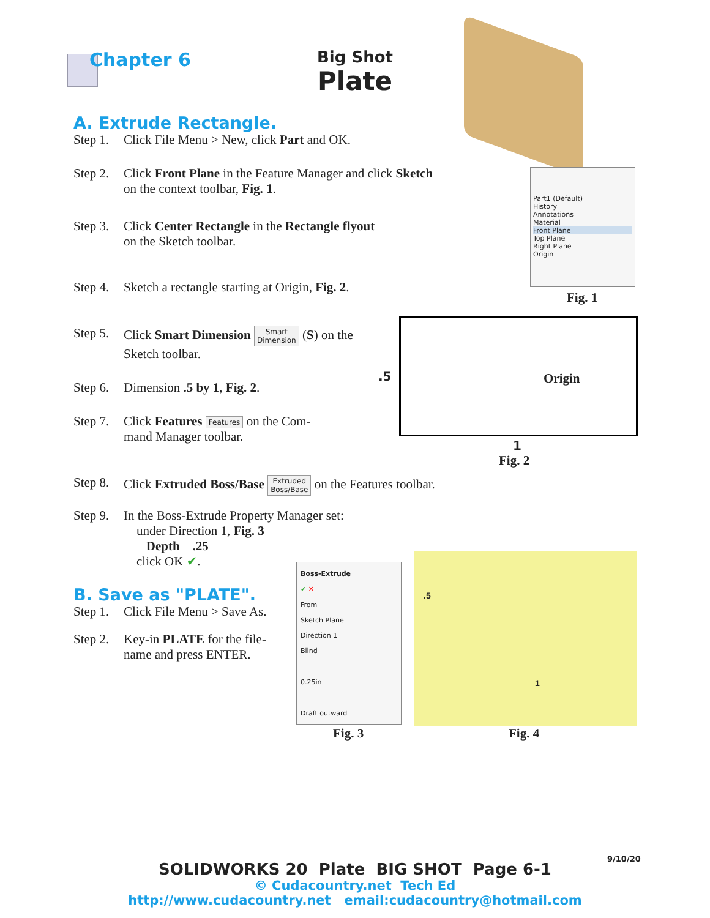Chapter 6
Big Shot
Plate
A. Extrude Rectangle.
Step 1. Click File Menu > New, click Part and OK.
Step 2. Click Front Plane in the Feature Manager and click Sketch
on the context toolbar, Fig. 1.
Step 3. Click Center Rectangle in the Rectangle flyout
on the Sketch toolbar.
Step 4. Sketch a rectangle starting at Origin, Fig. 2.
Step 5. Click Smart Dimension Smart
Dimension (S) on the
Sketch toolbar.
Step 6. Dimension .5 by 1, Fig. 2.
Step 7. Click Features Features on the Com-
mand Manager toolbar.
Step 8. Click Extruded Boss/Base Extruded
Boss/Base on the Features toolbar.
Step 9. In the Boss-Extrude Property Manager set:
under Direction 1, Fig. 3
Depth .25
click OK ✔.
B. Save as "PLATE".
Step 1. Click File Menu > Save As.
Step 2. Key-in PLATE for the file-name and press ENTER.
Part1 (Default)
History
Annotations
Material
Front Plane
Top Plane
Right Plane
Origin
Fig. 1
.5 Origin
1
Fig. 2
Boss-Extrude
✔ ✕
From
Sketch Plane
Direction 1
Blind
0.25in
Draft outward
Fig. 3
.5
1
Fig. 4
9/10/20
SOLIDWORKS 20 Plate BIG SHOT Page 6-1
© Cudacountry.net Tech Ed
http://www.cudacountry.net email:cudacountry@hotmail.com